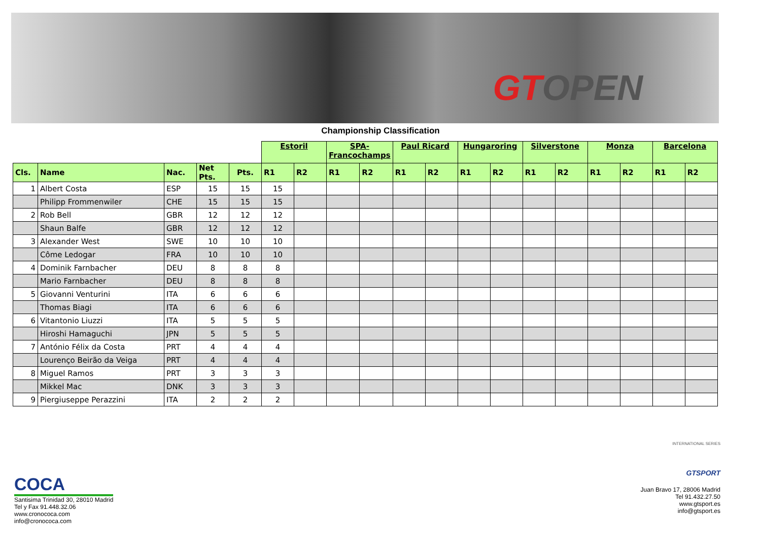GTOPEN
Championship Classification
| | | | | | Estoril | | SPA- Francochamps | | Paul Ricard | | Hungaroring | | Silverstone | | Monza | | Barcelona | |
| Cls. | Name | Nac. | Net Pts. | Pts. | R1 | R2 | R1 | R2 | R1 | R2 | R1 | R2 | R1 | R2 | R1 | R2 | R1 | R2 |
| 1 | Albert Costa | ESP | 15 | 15 | 15 | | | | | | | | | | | | | |
| | Philipp Frommenwiler | CHE | 15 | 15 | 15 | | | | | | | | | | | | | |
| 2 | Rob Bell | GBR | 12 | 12 | 12 | | | | | | | | | | | | | |
| | Shaun Balfe | GBR | 12 | 12 | 12 | | | | | | | | | | | | | |
| 3 | Alexander West | SWE | 10 | 10 | 10 | | | | | | | | | | | | | |
| | Côme Ledogar | FRA | 10 | 10 | 10 | | | | | | | | | | | | | |
| 4 | Dominik Farnbacher | DEU | 8 | 8 | 8 | | | | | | | | | | | | | |
| | Mario Farnbacher | DEU | 8 | 8 | 8 | | | | | | | | | | | | | |
| 5 | Giovanni Venturini | ITA | 6 | 6 | 6 | | | | | | | | | | | | | |
| | Thomas Biagi | ITA | 6 | 6 | 6 | | | | | | | | | | | | | |
| 6 | Vitantonio Liuzzi | ITA | 5 | 5 | 5 | | | | | | | | | | | | | |
| | Hiroshi Hamaguchi | JPN | 5 | 5 | 5 | | | | | | | | | | | | | |
| 7 | António Félix da Costa | PRT | 4 | 4 | 4 | | | | | | | | | | | | | |
| | Lourenço Beirão da Veiga | PRT | 4 | 4 | 4 | | | | | | | | | | | | | |
| 8 | Miguel Ramos | PRT | 3 | 3 | 3 | | | | | | | | | | | | | |
| | Mikkel Mac | DNK | 3 | 3 | 3 | | | | | | | | | | | | | |
| 9 | Piergiuseppe Perazzini | ITA | 2 | 2 | 2 | | | | | | | | | | | | | |
COCA
Santisima Trinidad 30, 28010 Madrid
Tel y Fax 91.448.32.06
www.cronococa.com
info@cronococa.com
INTERNATIONAL SERIES
GTSPORT
Juan Bravo 17, 28006 Madrid
Tel 91.432.27.50
www.gtsport.es
info@gtsport.es